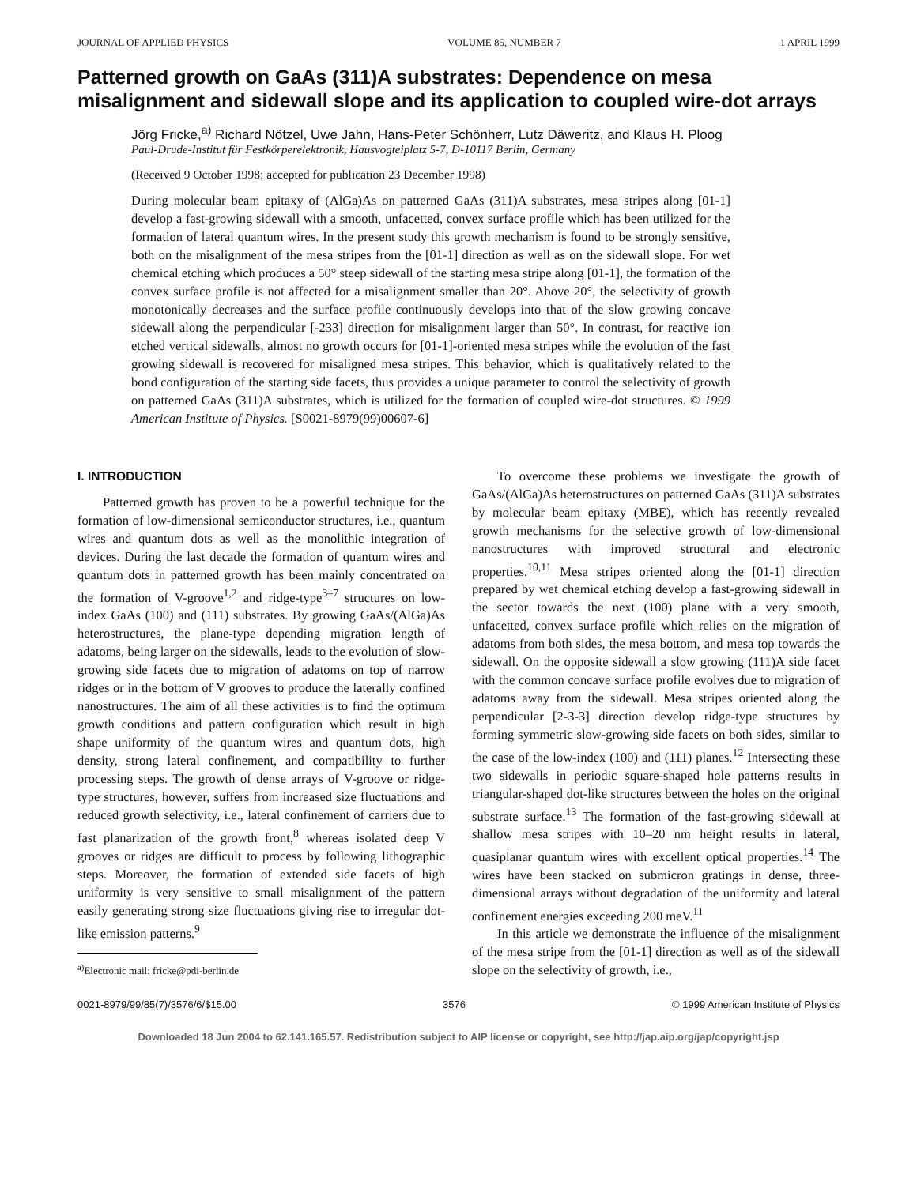JOURNAL OF APPLIED PHYSICS VOLUME 85, NUMBER 7 1 APRIL 1999
Patterned growth on GaAs (311)A substrates: Dependence on mesa misalignment and sidewall slope and its application to coupled wire-dot arrays
Jörg Fricke,<sup>a)</sup> Richard Nötzel, Uwe Jahn, Hans-Peter Schönherr, Lutz Däweritz, and Klaus H. Ploog
Paul-Drude-Institut für Festkörperelektronik, Hausvogteiplatz 5-7, D-10117 Berlin, Germany
(Received 9 October 1998; accepted for publication 23 December 1998)
During molecular beam epitaxy of (AlGa)As on patterned GaAs (311)A substrates, mesa stripes along [01-1] develop a fast-growing sidewall with a smooth, unfacetted, convex surface profile which has been utilized for the formation of lateral quantum wires. In the present study this growth mechanism is found to be strongly sensitive, both on the misalignment of the mesa stripes from the [01-1] direction as well as on the sidewall slope. For wet chemical etching which produces a 50° steep sidewall of the starting mesa stripe along [01-1], the formation of the convex surface profile is not affected for a misalignment smaller than 20°. Above 20°, the selectivity of growth monotonically decreases and the surface profile continuously develops into that of the slow growing concave sidewall along the perpendicular [-233] direction for misalignment larger than 50°. In contrast, for reactive ion etched vertical sidewalls, almost no growth occurs for [01-1]-oriented mesa stripes while the evolution of the fast growing sidewall is recovered for misaligned mesa stripes. This behavior, which is qualitatively related to the bond configuration of the starting side facets, thus provides a unique parameter to control the selectivity of growth on patterned GaAs (311)A substrates, which is utilized for the formation of coupled wire-dot structures. © 1999 American Institute of Physics. [S0021-8979(99)00607-6]
I. INTRODUCTION
Patterned growth has proven to be a powerful technique for the formation of low-dimensional semiconductor structures, i.e., quantum wires and quantum dots as well as the monolithic integration of devices. During the last decade the formation of quantum wires and quantum dots in patterned growth has been mainly concentrated on the formation of V-groove<sup>1,2</sup> and ridge-type<sup>3–7</sup> structures on low-index GaAs (100) and (111) substrates. By growing GaAs/(AlGa)As heterostructures, the plane-type depending migration length of adatoms, being larger on the sidewalls, leads to the evolution of slow-growing side facets due to migration of adatoms on top of narrow ridges or in the bottom of V grooves to produce the laterally confined nanostructures. The aim of all these activities is to find the optimum growth conditions and pattern configuration which result in high shape uniformity of the quantum wires and quantum dots, high density, strong lateral confinement, and compatibility to further processing steps. The growth of dense arrays of V-groove or ridge-type structures, however, suffers from increased size fluctuations and reduced growth selectivity, i.e., lateral confinement of carriers due to fast planarization of the growth front,<sup>8</sup> whereas isolated deep V grooves or ridges are difficult to process by following lithographic steps. Moreover, the formation of extended side facets of high uniformity is very sensitive to small misalignment of the pattern easily generating strong size fluctuations giving rise to irregular dot-like emission patterns.<sup>9</sup>
<sup>a)</sup> Electronic mail: fricke@pdi-berlin.de
To overcome these problems we investigate the growth of GaAs/(AlGa)As heterostructures on patterned GaAs (311)A substrates by molecular beam epitaxy (MBE), which has recently revealed growth mechanisms for the selective growth of low-dimensional nanostructures with improved structural and electronic properties.<sup>10,11</sup> Mesa stripes oriented along the [01-1] direction prepared by wet chemical etching develop a fast-growing sidewall in the sector towards the next (100) plane with a very smooth, unfacetted, convex surface profile which relies on the migration of adatoms from both sides, the mesa bottom, and mesa top towards the sidewall. On the opposite sidewall a slow growing (111)A side facet with the common concave surface profile evolves due to migration of adatoms away from the sidewall. Mesa stripes oriented along the perpendicular [2-3-3] direction develop ridge-type structures by forming symmetric slow-growing side facets on both sides, similar to the case of the low-index (100) and (111) planes.<sup>12</sup> Intersecting these two sidewalls in periodic square-shaped hole patterns results in triangular-shaped dot-like structures between the holes on the original substrate surface.<sup>13</sup> The formation of the fast-growing sidewall at shallow mesa stripes with 10–20 nm height results in lateral, quasiplanar quantum wires with excellent optical properties.<sup>14</sup> The wires have been stacked on submicron gratings in dense, three-dimensional arrays without degradation of the uniformity and lateral confinement energies exceeding 200 meV.<sup>11</sup>
In this article we demonstrate the influence of the misalignment of the mesa stripe from the [01-1] direction as well as of the sidewall slope on the selectivity of growth, i.e.,
0021-8979/99/85(7)/3576/6/$15.00 3576 © 1999 American Institute of Physics
Downloaded 18 Jun 2004 to 62.141.165.57. Redistribution subject to AIP license or copyright, see http://jap.aip.org/jap/copyright.jsp